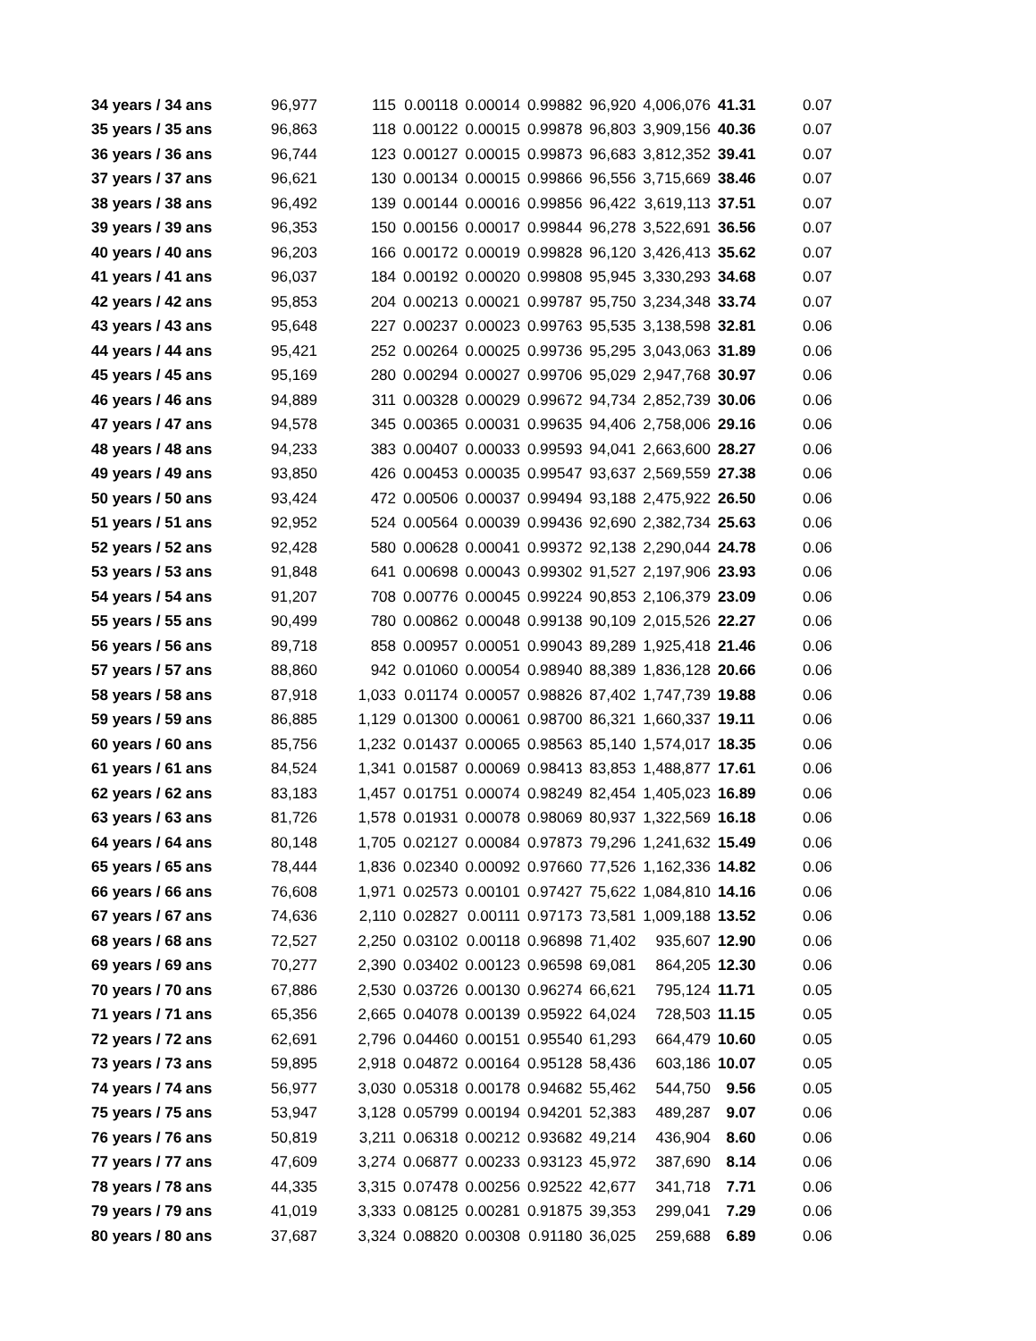| 34 years / 34 ans | 96,977 | 115 | 0.00118 | 0.00014 | 0.99882 | 96,920 | 4,006,076 | 41.31 | 0.07 |
| 35 years / 35 ans | 96,863 | 118 | 0.00122 | 0.00015 | 0.99878 | 96,803 | 3,909,156 | 40.36 | 0.07 |
| 36 years / 36 ans | 96,744 | 123 | 0.00127 | 0.00015 | 0.99873 | 96,683 | 3,812,352 | 39.41 | 0.07 |
| 37 years / 37 ans | 96,621 | 130 | 0.00134 | 0.00015 | 0.99866 | 96,556 | 3,715,669 | 38.46 | 0.07 |
| 38 years / 38 ans | 96,492 | 139 | 0.00144 | 0.00016 | 0.99856 | 96,422 | 3,619,113 | 37.51 | 0.07 |
| 39 years / 39 ans | 96,353 | 150 | 0.00156 | 0.00017 | 0.99844 | 96,278 | 3,522,691 | 36.56 | 0.07 |
| 40 years / 40 ans | 96,203 | 166 | 0.00172 | 0.00019 | 0.99828 | 96,120 | 3,426,413 | 35.62 | 0.07 |
| 41 years / 41 ans | 96,037 | 184 | 0.00192 | 0.00020 | 0.99808 | 95,945 | 3,330,293 | 34.68 | 0.07 |
| 42 years / 42 ans | 95,853 | 204 | 0.00213 | 0.00021 | 0.99787 | 95,750 | 3,234,348 | 33.74 | 0.07 |
| 43 years / 43 ans | 95,648 | 227 | 0.00237 | 0.00023 | 0.99763 | 95,535 | 3,138,598 | 32.81 | 0.06 |
| 44 years / 44 ans | 95,421 | 252 | 0.00264 | 0.00025 | 0.99736 | 95,295 | 3,043,063 | 31.89 | 0.06 |
| 45 years / 45 ans | 95,169 | 280 | 0.00294 | 0.00027 | 0.99706 | 95,029 | 2,947,768 | 30.97 | 0.06 |
| 46 years / 46 ans | 94,889 | 311 | 0.00328 | 0.00029 | 0.99672 | 94,734 | 2,852,739 | 30.06 | 0.06 |
| 47 years / 47 ans | 94,578 | 345 | 0.00365 | 0.00031 | 0.99635 | 94,406 | 2,758,006 | 29.16 | 0.06 |
| 48 years / 48 ans | 94,233 | 383 | 0.00407 | 0.00033 | 0.99593 | 94,041 | 2,663,600 | 28.27 | 0.06 |
| 49 years / 49 ans | 93,850 | 426 | 0.00453 | 0.00035 | 0.99547 | 93,637 | 2,569,559 | 27.38 | 0.06 |
| 50 years / 50 ans | 93,424 | 472 | 0.00506 | 0.00037 | 0.99494 | 93,188 | 2,475,922 | 26.50 | 0.06 |
| 51 years / 51 ans | 92,952 | 524 | 0.00564 | 0.00039 | 0.99436 | 92,690 | 2,382,734 | 25.63 | 0.06 |
| 52 years / 52 ans | 92,428 | 580 | 0.00628 | 0.00041 | 0.99372 | 92,138 | 2,290,044 | 24.78 | 0.06 |
| 53 years / 53 ans | 91,848 | 641 | 0.00698 | 0.00043 | 0.99302 | 91,527 | 2,197,906 | 23.93 | 0.06 |
| 54 years / 54 ans | 91,207 | 708 | 0.00776 | 0.00045 | 0.99224 | 90,853 | 2,106,379 | 23.09 | 0.06 |
| 55 years / 55 ans | 90,499 | 780 | 0.00862 | 0.00048 | 0.99138 | 90,109 | 2,015,526 | 22.27 | 0.06 |
| 56 years / 56 ans | 89,718 | 858 | 0.00957 | 0.00051 | 0.99043 | 89,289 | 1,925,418 | 21.46 | 0.06 |
| 57 years / 57 ans | 88,860 | 942 | 0.01060 | 0.00054 | 0.98940 | 88,389 | 1,836,128 | 20.66 | 0.06 |
| 58 years / 58 ans | 87,918 | 1,033 | 0.01174 | 0.00057 | 0.98826 | 87,402 | 1,747,739 | 19.88 | 0.06 |
| 59 years / 59 ans | 86,885 | 1,129 | 0.01300 | 0.00061 | 0.98700 | 86,321 | 1,660,337 | 19.11 | 0.06 |
| 60 years / 60 ans | 85,756 | 1,232 | 0.01437 | 0.00065 | 0.98563 | 85,140 | 1,574,017 | 18.35 | 0.06 |
| 61 years / 61 ans | 84,524 | 1,341 | 0.01587 | 0.00069 | 0.98413 | 83,853 | 1,488,877 | 17.61 | 0.06 |
| 62 years / 62 ans | 83,183 | 1,457 | 0.01751 | 0.00074 | 0.98249 | 82,454 | 1,405,023 | 16.89 | 0.06 |
| 63 years / 63 ans | 81,726 | 1,578 | 0.01931 | 0.00078 | 0.98069 | 80,937 | 1,322,569 | 16.18 | 0.06 |
| 64 years / 64 ans | 80,148 | 1,705 | 0.02127 | 0.00084 | 0.97873 | 79,296 | 1,241,632 | 15.49 | 0.06 |
| 65 years / 65 ans | 78,444 | 1,836 | 0.02340 | 0.00092 | 0.97660 | 77,526 | 1,162,336 | 14.82 | 0.06 |
| 66 years / 66 ans | 76,608 | 1,971 | 0.02573 | 0.00101 | 0.97427 | 75,622 | 1,084,810 | 14.16 | 0.06 |
| 67 years / 67 ans | 74,636 | 2,110 | 0.02827 | 0.00111 | 0.97173 | 73,581 | 1,009,188 | 13.52 | 0.06 |
| 68 years / 68 ans | 72,527 | 2,250 | 0.03102 | 0.00118 | 0.96898 | 71,402 | 935,607 | 12.90 | 0.06 |
| 69 years / 69 ans | 70,277 | 2,390 | 0.03402 | 0.00123 | 0.96598 | 69,081 | 864,205 | 12.30 | 0.06 |
| 70 years / 70 ans | 67,886 | 2,530 | 0.03726 | 0.00130 | 0.96274 | 66,621 | 795,124 | 11.71 | 0.05 |
| 71 years / 71 ans | 65,356 | 2,665 | 0.04078 | 0.00139 | 0.95922 | 64,024 | 728,503 | 11.15 | 0.05 |
| 72 years / 72 ans | 62,691 | 2,796 | 0.04460 | 0.00151 | 0.95540 | 61,293 | 664,479 | 10.60 | 0.05 |
| 73 years / 73 ans | 59,895 | 2,918 | 0.04872 | 0.00164 | 0.95128 | 58,436 | 603,186 | 10.07 | 0.05 |
| 74 years / 74 ans | 56,977 | 3,030 | 0.05318 | 0.00178 | 0.94682 | 55,462 | 544,750 | 9.56 | 0.05 |
| 75 years / 75 ans | 53,947 | 3,128 | 0.05799 | 0.00194 | 0.94201 | 52,383 | 489,287 | 9.07 | 0.06 |
| 76 years / 76 ans | 50,819 | 3,211 | 0.06318 | 0.00212 | 0.93682 | 49,214 | 436,904 | 8.60 | 0.06 |
| 77 years / 77 ans | 47,609 | 3,274 | 0.06877 | 0.00233 | 0.93123 | 45,972 | 387,690 | 8.14 | 0.06 |
| 78 years / 78 ans | 44,335 | 3,315 | 0.07478 | 0.00256 | 0.92522 | 42,677 | 341,718 | 7.71 | 0.06 |
| 79 years / 79 ans | 41,019 | 3,333 | 0.08125 | 0.00281 | 0.91875 | 39,353 | 299,041 | 7.29 | 0.06 |
| 80 years / 80 ans | 37,687 | 3,324 | 0.08820 | 0.00308 | 0.91180 | 36,025 | 259,688 | 6.89 | 0.06 |